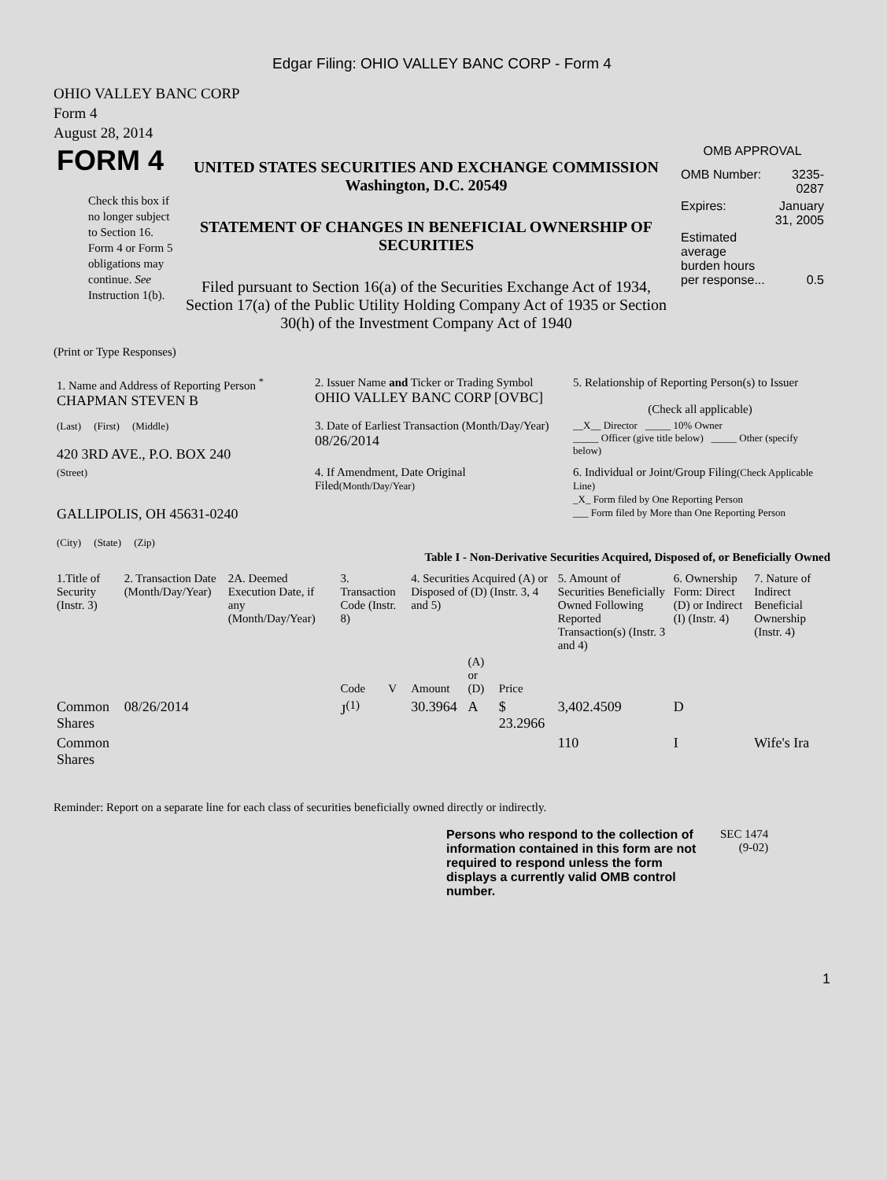Edgar Filing: OHIO VALLEY BANC CORP - Form 4
OHIO VALLEY BANC CORP
Form 4
August 28, 2014
| FORM 4 Check this box if no longer subject to Section 16. Form 4 or Form 5 obligations may continue. See Instruction 1(b). | UNITED STATES SECURITIES AND EXCHANGE COMMISSION Washington, D.C. 20549 STATEMENT OF CHANGES IN BENEFICIAL OWNERSHIP OF SECURITIES Filed pursuant to Section 16(a) of the Securities Exchange Act of 1934, Section 17(a) of the Public Utility Holding Company Act of 1935 or Section 30(h) of the Investment Company Act of 1940 | OMB APPROVAL / OMB Number: / 3235-0287 / / Expires: / January 31, 2005 / / Estimated average burden hours per response... / 0.5 / |
(Print or Type Responses)
| 1. Name and Address of Reporting Person <sup>*</sup> CHAPMAN STEVEN B | 2. Issuer Name and Ticker or Trading Symbol OHIO VALLEY BANC CORP [OVBC] | 5. Relationship of Reporting Person(s) to Issuer (Check all applicable) |
| (Last) (First) (Middle) 420 3RD AVE., P.O. BOX 240 | 3. Date of Earliest Transaction (Month/Day/Year) 08/26/2014 | __X__ Director _____ 10% Owner _____ Officer (give title below) _____ Other (specify below) |
| (Street) GALLIPOLIS, OH 45631-0240 (City) (State) (Zip) | 4. If Amendment, Date Original Filed (Month/Day/Year) | 6. Individual or Joint/Group Filing (Check Applicable Line) _X_ Form filed by One Reporting Person ___ Form filed by More than One Reporting Person |
Table I - Non-Derivative Securities Acquired, Disposed of, or Beneficially Owned
| 1.Title of Security (Instr. 3) | 2. Transaction Date (Month/Day/Year) | 2A. Deemed Execution Date, if any (Month/Day/Year) | 3. Transaction Code (Instr. 8) | | 4. Securities Acquired (A) or Disposed of (D) (Instr. 3, 4 and 5) | | | 5. Amount of Securities Beneficially Owned Following Reported Transaction(s) (Instr. 3 and 4) | 6. Ownership Form: Direct (D) or Indirect (I) (Instr. 4) | 7. Nature of Indirect Beneficial Ownership (Instr. 4) |
| --- | --- | --- | --- | --- | --- | --- | --- | --- | --- | --- |
| | | | Code | V | Amount | (A) or (D) | Price | | | |
| Common Shares | 08/26/2014 | | J<sup>(1)</sup> | | 30.3964 | A | $ 23.2966 | 3,402.4509 | D | |
| Common Shares | | | | | | | | 110 | I | Wife's Ira |
Reminder: Report on a separate line for each class of securities beneficially owned directly or indirectly.
| Persons who respond to the collection of information contained in this form are not required to respond unless the form displays a currently valid OMB control number. | SEC 1474 (9-02) |
1